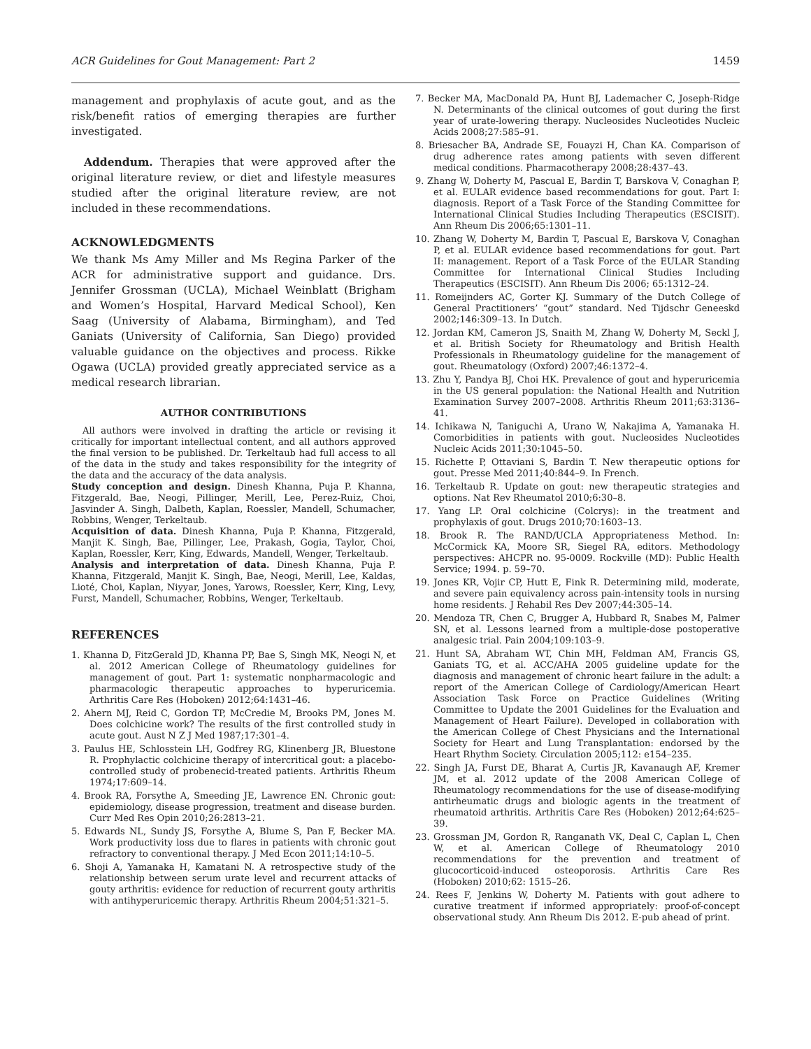ACR Guidelines for Gout Management: Part 2 1459
management and prophylaxis of acute gout, and as the risk/benefit ratios of emerging therapies are further investigated.
Addendum. Therapies that were approved after the original literature review, or diet and lifestyle measures studied after the original literature review, are not included in these recommendations.
ACKNOWLEDGMENTS
We thank Ms Amy Miller and Ms Regina Parker of the ACR for administrative support and guidance. Drs. Jennifer Grossman (UCLA), Michael Weinblatt (Brigham and Women’s Hospital, Harvard Medical School), Ken Saag (University of Alabama, Birmingham), and Ted Ganiats (University of California, San Diego) provided valuable guidance on the objectives and process. Rikke Ogawa (UCLA) provided greatly appreciated service as a medical research librarian.
AUTHOR CONTRIBUTIONS
All authors were involved in drafting the article or revising it critically for important intellectual content, and all authors approved the final version to be published. Dr. Terkeltaub had full access to all of the data in the study and takes responsibility for the integrity of the data and the accuracy of the data analysis.
Study conception and design. Dinesh Khanna, Puja P. Khanna, Fitzgerald, Bae, Neogi, Pillinger, Merill, Lee, Perez-Ruiz, Choi, Jasvinder A. Singh, Dalbeth, Kaplan, Roessler, Mandell, Schumacher, Robbins, Wenger, Terkeltaub.
Acquisition of data. Dinesh Khanna, Puja P. Khanna, Fitzgerald, Manjit K. Singh, Bae, Pillinger, Lee, Prakash, Gogia, Taylor, Choi, Kaplan, Roessler, Kerr, King, Edwards, Mandell, Wenger, Terkeltaub.
Analysis and interpretation of data. Dinesh Khanna, Puja P. Khanna, Fitzgerald, Manjit K. Singh, Bae, Neogi, Merill, Lee, Kaldas, Lioté, Choi, Kaplan, Niyyar, Jones, Yarows, Roessler, Kerr, King, Levy, Furst, Mandell, Schumacher, Robbins, Wenger, Terkeltaub.
REFERENCES
1. Khanna D, FitzGerald JD, Khanna PP, Bae S, Singh MK, Neogi N, et al. 2012 American College of Rheumatology guidelines for management of gout. Part 1: systematic nonpharmacologic and pharmacologic therapeutic approaches to hyperuricemia. Arthritis Care Res (Hoboken) 2012;64:1431–46.
2. Ahern MJ, Reid C, Gordon TP, McCredie M, Brooks PM, Jones M. Does colchicine work? The results of the first controlled study in acute gout. Aust N Z J Med 1987;17:301–4.
3. Paulus HE, Schlosstein LH, Godfrey RG, Klinenberg JR, Bluestone R. Prophylactic colchicine therapy of intercritical gout: a placebo-controlled study of probenecid-treated patients. Arthritis Rheum 1974;17:609–14.
4. Brook RA, Forsythe A, Smeeding JE, Lawrence EN. Chronic gout: epidemiology, disease progression, treatment and disease burden. Curr Med Res Opin 2010;26:2813–21.
5. Edwards NL, Sundy JS, Forsythe A, Blume S, Pan F, Becker MA. Work productivity loss due to flares in patients with chronic gout refractory to conventional therapy. J Med Econ 2011;14:10–5.
6. Shoji A, Yamanaka H, Kamatani N. A retrospective study of the relationship between serum urate level and recurrent attacks of gouty arthritis: evidence for reduction of recurrent gouty arthritis with antihyperuricemic therapy. Arthritis Rheum 2004;51:321–5.
7. Becker MA, MacDonald PA, Hunt BJ, Lademacher C, Joseph-Ridge N. Determinants of the clinical outcomes of gout during the first year of urate-lowering therapy. Nucleosides Nucleotides Nucleic Acids 2008;27:585–91.
8. Briesacher BA, Andrade SE, Fouayzi H, Chan KA. Comparison of drug adherence rates among patients with seven different medical conditions. Pharmacotherapy 2008;28:437–43.
9. Zhang W, Doherty M, Pascual E, Bardin T, Barskova V, Conaghan P, et al. EULAR evidence based recommendations for gout. Part I: diagnosis. Report of a Task Force of the Standing Committee for International Clinical Studies Including Therapeutics (ESCISIT). Ann Rheum Dis 2006;65:1301–11.
10. Zhang W, Doherty M, Bardin T, Pascual E, Barskova V, Conaghan P, et al. EULAR evidence based recommendations for gout. Part II: management. Report of a Task Force of the EULAR Standing Committee for International Clinical Studies Including Therapeutics (ESCISIT). Ann Rheum Dis 2006; 65:1312–24.
11. Romeijnders AC, Gorter KJ. Summary of the Dutch College of General Practitioners’ “gout” standard. Ned Tijdschr Geneeskd 2002;146:309–13. In Dutch.
12. Jordan KM, Cameron JS, Snaith M, Zhang W, Doherty M, Seckl J, et al. British Society for Rheumatology and British Health Professionals in Rheumatology guideline for the management of gout. Rheumatology (Oxford) 2007;46:1372–4.
13. Zhu Y, Pandya BJ, Choi HK. Prevalence of gout and hyperuricemia in the US general population: the National Health and Nutrition Examination Survey 2007–2008. Arthritis Rheum 2011;63:3136–41.
14. Ichikawa N, Taniguchi A, Urano W, Nakajima A, Yamanaka H. Comorbidities in patients with gout. Nucleosides Nucleotides Nucleic Acids 2011;30:1045–50.
15. Richette P, Ottaviani S, Bardin T. New therapeutic options for gout. Presse Med 2011;40:844–9. In French.
16. Terkeltaub R. Update on gout: new therapeutic strategies and options. Nat Rev Rheumatol 2010;6:30–8.
17. Yang LP. Oral colchicine (Colcrys): in the treatment and prophylaxis of gout. Drugs 2010;70:1603–13.
18. Brook R. The RAND/UCLA Appropriateness Method. In: McCormick KA, Moore SR, Siegel RA, editors. Methodology perspectives: AHCPR no. 95-0009. Rockville (MD): Public Health Service; 1994. p. 59–70.
19. Jones KR, Vojir CP, Hutt E, Fink R. Determining mild, moderate, and severe pain equivalency across pain-intensity tools in nursing home residents. J Rehabil Res Dev 2007;44:305–14.
20. Mendoza TR, Chen C, Brugger A, Hubbard R, Snabes M, Palmer SN, et al. Lessons learned from a multiple-dose postoperative analgesic trial. Pain 2004;109:103–9.
21. Hunt SA, Abraham WT, Chin MH, Feldman AM, Francis GS, Ganiats TG, et al. ACC/AHA 2005 guideline update for the diagnosis and management of chronic heart failure in the adult: a report of the American College of Cardiology/American Heart Association Task Force on Practice Guidelines (Writing Committee to Update the 2001 Guidelines for the Evaluation and Management of Heart Failure). Developed in collaboration with the American College of Chest Physicians and the International Society for Heart and Lung Transplantation: endorsed by the Heart Rhythm Society. Circulation 2005;112: e154–235.
22. Singh JA, Furst DE, Bharat A, Curtis JR, Kavanaugh AF, Kremer JM, et al. 2012 update of the 2008 American College of Rheumatology recommendations for the use of disease-modifying antirheumatic drugs and biologic agents in the treatment of rheumatoid arthritis. Arthritis Care Res (Hoboken) 2012;64:625–39.
23. Grossman JM, Gordon R, Ranganath VK, Deal C, Caplan L, Chen W, et al. American College of Rheumatology 2010 recommendations for the prevention and treatment of glucocorticoid-induced osteoporosis. Arthritis Care Res (Hoboken) 2010;62: 1515–26.
24. Rees F, Jenkins W, Doherty M. Patients with gout adhere to curative treatment if informed appropriately: proof-of-concept observational study. Ann Rheum Dis 2012. E-pub ahead of print.